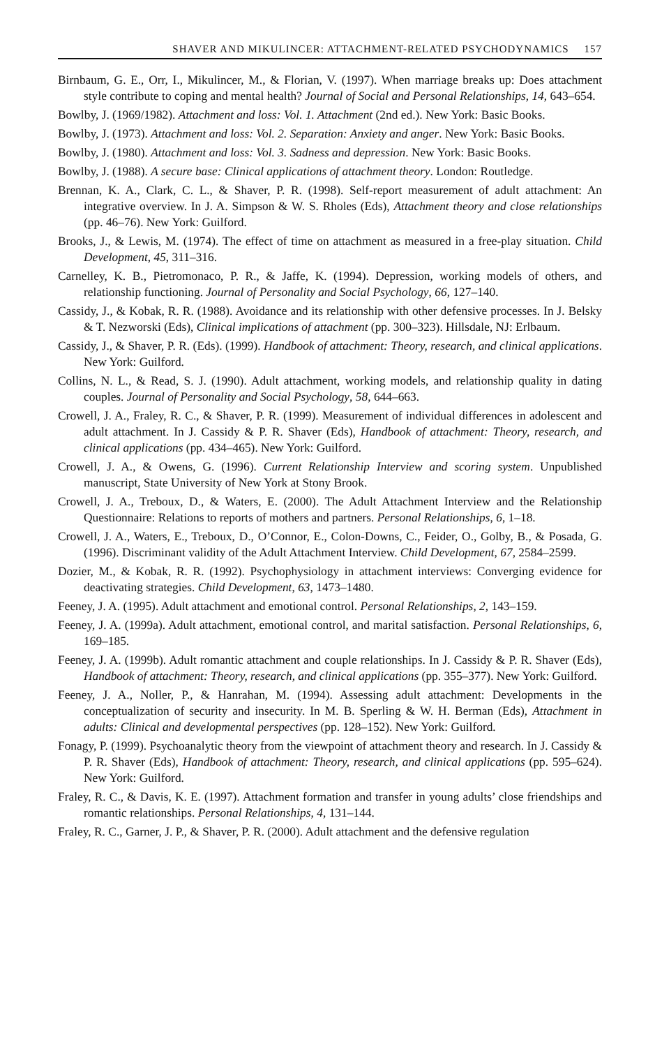SHAVER AND MIKULINCER: ATTACHMENT-RELATED PSYCHODYNAMICS 157
Birnbaum, G. E., Orr, I., Mikulincer, M., & Florian, V. (1997). When marriage breaks up: Does attachment style contribute to coping and mental health? Journal of Social and Personal Relationships, 14, 643–654.
Bowlby, J. (1969/1982). Attachment and loss: Vol. 1. Attachment (2nd ed.). New York: Basic Books.
Bowlby, J. (1973). Attachment and loss: Vol. 2. Separation: Anxiety and anger. New York: Basic Books.
Bowlby, J. (1980). Attachment and loss: Vol. 3. Sadness and depression. New York: Basic Books.
Bowlby, J. (1988). A secure base: Clinical applications of attachment theory. London: Routledge.
Brennan, K. A., Clark, C. L., & Shaver, P. R. (1998). Self-report measurement of adult attachment: An integrative overview. In J. A. Simpson & W. S. Rholes (Eds), Attachment theory and close relationships (pp. 46–76). New York: Guilford.
Brooks, J., & Lewis, M. (1974). The effect of time on attachment as measured in a free-play situation. Child Development, 45, 311–316.
Carnelley, K. B., Pietromonaco, P. R., & Jaffe, K. (1994). Depression, working models of others, and relationship functioning. Journal of Personality and Social Psychology, 66, 127–140.
Cassidy, J., & Kobak, R. R. (1988). Avoidance and its relationship with other defensive processes. In J. Belsky & T. Nezworski (Eds), Clinical implications of attachment (pp. 300–323). Hillsdale, NJ: Erlbaum.
Cassidy, J., & Shaver, P. R. (Eds). (1999). Handbook of attachment: Theory, research, and clinical applications. New York: Guilford.
Collins, N. L., & Read, S. J. (1990). Adult attachment, working models, and relationship quality in dating couples. Journal of Personality and Social Psychology, 58, 644–663.
Crowell, J. A., Fraley, R. C., & Shaver, P. R. (1999). Measurement of individual differences in adolescent and adult attachment. In J. Cassidy & P. R. Shaver (Eds), Handbook of attachment: Theory, research, and clinical applications (pp. 434–465). New York: Guilford.
Crowell, J. A., & Owens, G. (1996). Current Relationship Interview and scoring system. Unpublished manuscript, State University of New York at Stony Brook.
Crowell, J. A., Treboux, D., & Waters, E. (2000). The Adult Attachment Interview and the Relationship Questionnaire: Relations to reports of mothers and partners. Personal Relationships, 6, 1–18.
Crowell, J. A., Waters, E., Treboux, D., O’Connor, E., Colon-Downs, C., Feider, O., Golby, B., & Posada, G. (1996). Discriminant validity of the Adult Attachment Interview. Child Development, 67, 2584–2599.
Dozier, M., & Kobak, R. R. (1992). Psychophysiology in attachment interviews: Converging evidence for deactivating strategies. Child Development, 63, 1473–1480.
Feeney, J. A. (1995). Adult attachment and emotional control. Personal Relationships, 2, 143–159.
Feeney, J. A. (1999a). Adult attachment, emotional control, and marital satisfaction. Personal Relationships, 6, 169–185.
Feeney, J. A. (1999b). Adult romantic attachment and couple relationships. In J. Cassidy & P. R. Shaver (Eds), Handbook of attachment: Theory, research, and clinical applications (pp. 355–377). New York: Guilford.
Feeney, J. A., Noller, P., & Hanrahan, M. (1994). Assessing adult attachment: Developments in the conceptualization of security and insecurity. In M. B. Sperling & W. H. Berman (Eds), Attachment in adults: Clinical and developmental perspectives (pp. 128–152). New York: Guilford.
Fonagy, P. (1999). Psychoanalytic theory from the viewpoint of attachment theory and research. In J. Cassidy & P. R. Shaver (Eds), Handbook of attachment: Theory, research, and clinical applications (pp. 595–624). New York: Guilford.
Fraley, R. C., & Davis, K. E. (1997). Attachment formation and transfer in young adults’ close friendships and romantic relationships. Personal Relationships, 4, 131–144.
Fraley, R. C., Garner, J. P., & Shaver, P. R. (2000). Adult attachment and the defensive regulation